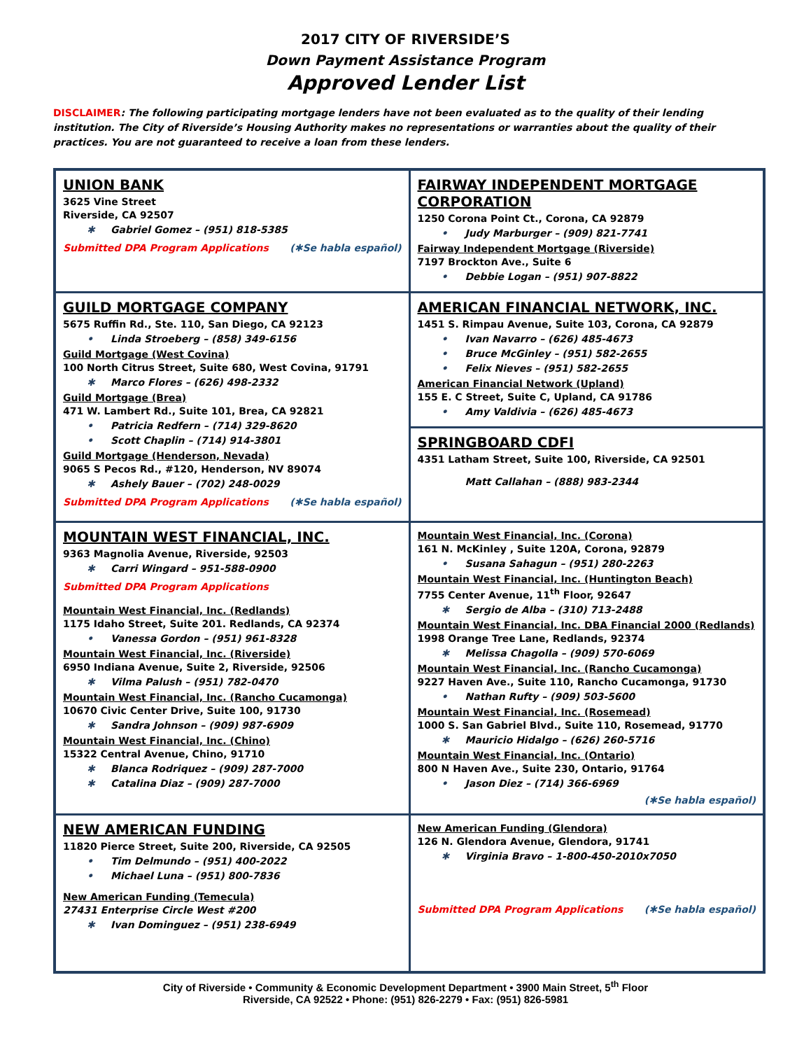2017 CITY OF RIVERSIDE’S
Down Payment Assistance Program
Approved Lender List
DISCLAIMER: The following participating mortgage lenders have not been evaluated as to the quality of their lending institution. The City of Riverside’s Housing Authority makes no representations or warranties about the quality of their practices. You are not guaranteed to receive a loan from these lenders.
| UNION BANK 3625 Vine Street Riverside, CA 92507 ✱ Gabriel Gomez – (951) 818-5385 Submitted DPA Program Applications (✱Se habla español) | FAIRWAY INDEPENDENT MORTGAGE CORPORATION 1250 Corona Point Ct., Corona, CA 92879 • Judy Marburger – (909) 821-7741 Fairway Independent Mortgage (Riverside) 7197 Brockton Ave., Suite 6 • Debbie Logan – (951) 907-8822 |
| GUILD MORTGAGE COMPANY 5675 Ruffin Rd., Ste. 110, San Diego, CA 92123 • Linda Stroeberg – (858) 349-6156 Guild Mortgage (West Covina) 100 North Citrus Street, Suite 680, West Covina, 91791 ✱ Marco Flores – (626) 498-2332 Guild Mortgage (Brea) 471 W. Lambert Rd., Suite 101, Brea, CA 92821 • Patricia Redfern – (714) 329-8620 • Scott Chaplin – (714) 914-3801 Guild Mortgage (Henderson, Nevada) 9065 S Pecos Rd., #120, Henderson, NV 89074 ✱ Ashely Bauer – (702) 248-0029 Submitted DPA Program Applications (✱Se habla español) | AMERICAN FINANCIAL NETWORK, INC. 1451 S. Rimpau Avenue, Suite 103, Corona, CA 92879 • Ivan Navarro – (626) 485-4673 • Bruce McGinley – (951) 582-2655 • Felix Nieves – (951) 582-2655 American Financial Network (Upland) 155 E. C Street, Suite C, Upland, CA 91786 • Amy Valdivia – (626) 485-4673 |
| | SPRINGBOARD CDFI 4351 Latham Street, Suite 100, Riverside, CA 92501 Matt Callahan – (888) 983-2344 |
| MOUNTAIN WEST FINANCIAL, INC. 9363 Magnolia Avenue, Riverside, 92503 ✱ Carri Wingard – 951-588-0900 Submitted DPA Program Applications Mountain West Financial, Inc. (Redlands) 1175 Idaho Street, Suite 201. Redlands, CA 92374 • Vanessa Gordon – (951) 961-8328 Mountain West Financial, Inc. (Riverside) 6950 Indiana Avenue, Suite 2, Riverside, 92506 ✱ Vilma Palush – (951) 782-0470 Mountain West Financial, Inc. (Rancho Cucamonga) 10670 Civic Center Drive, Suite 100, 91730 ✱ Sandra Johnson – (909) 987-6909 Mountain West Financial, Inc. (Chino) 15322 Central Avenue, Chino, 91710 ✱ Blanca Rodriquez – (909) 287-7000 ✱ Catalina Diaz – (909) 287-7000 | Mountain West Financial, Inc. (Corona) 161 N. McKinley , Suite 120A, Corona, 92879 • Susana Sahagun – (951) 280-2263 Mountain West Financial, Inc. (Huntington Beach) 7755 Center Avenue, 11<sup>th</sup> Floor, 92647 ✱ Sergio de Alba – (310) 713-2488 Mountain West Financial, Inc. DBA Financial 2000 (Redlands) 1998 Orange Tree Lane, Redlands, 92374 ✱ Melissa Chagolla – (909) 570-6069 Mountain West Financial, Inc. (Rancho Cucamonga) 9227 Haven Ave., Suite 110, Rancho Cucamonga, 91730 • Nathan Rufty – (909) 503-5600 Mountain West Financial, Inc. (Rosemead) 1000 S. San Gabriel Blvd., Suite 110, Rosemead, 91770 ✱ Mauricio Hidalgo – (626) 260-5716 Mountain West Financial, Inc. (Ontario) 800 N Haven Ave., Suite 230, Ontario, 91764 • Jason Diez – (714) 366-6969 (✱Se habla español) |
| NEW AMERICAN FUNDING 11820 Pierce Street, Suite 200, Riverside, CA 92505 • Tim Delmundo – (951) 400-2022 • Michael Luna – (951) 800-7836 New American Funding (Temecula) 27431 Enterprise Circle West #200 ✱ Ivan Dominguez – (951) 238-6949 | New American Funding (Glendora) 126 N. Glendora Avenue, Glendora, 91741 ✱ Virginia Bravo – 1-800-450-2010x7050 Submitted DPA Program Applications (✱Se habla español) |
City of Riverside • Community & Economic Development Department • 3900 Main Street, 5<sup>th</sup> Floor
Riverside, CA 92522 • Phone: (951) 826-2279 • Fax: (951) 826-5981